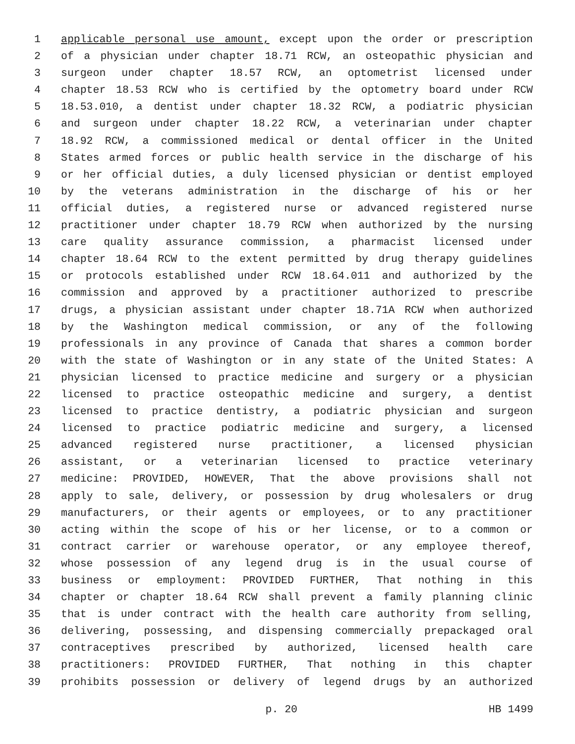1 applicable personal use amount, except upon the order or prescription
2 of a physician under chapter 18.71 RCW, an osteopathic physician and
3 surgeon under chapter 18.57 RCW, an optometrist licensed under
4 chapter 18.53 RCW who is certified by the optometry board under RCW
5 18.53.010, a dentist under chapter 18.32 RCW, a podiatric physician
6 and surgeon under chapter 18.22 RCW, a veterinarian under chapter
7 18.92 RCW, a commissioned medical or dental officer in the United
8 States armed forces or public health service in the discharge of his
9 or her official duties, a duly licensed physician or dentist employed
10 by the veterans administration in the discharge of his or her
11 official duties, a registered nurse or advanced registered nurse
12 practitioner under chapter 18.79 RCW when authorized by the nursing
13 care quality assurance commission, a pharmacist licensed under
14 chapter 18.64 RCW to the extent permitted by drug therapy guidelines
15 or protocols established under RCW 18.64.011 and authorized by the
16 commission and approved by a practitioner authorized to prescribe
17 drugs, a physician assistant under chapter 18.71A RCW when authorized
18 by the Washington medical commission, or any of the following
19 professionals in any province of Canada that shares a common border
20 with the state of Washington or in any state of the United States: A
21 physician licensed to practice medicine and surgery or a physician
22 licensed to practice osteopathic medicine and surgery, a dentist
23 licensed to practice dentistry, a podiatric physician and surgeon
24 licensed to practice podiatric medicine and surgery, a licensed
25 advanced registered nurse practitioner, a licensed physician
26 assistant, or a veterinarian licensed to practice veterinary
27 medicine: PROVIDED, HOWEVER, That the above provisions shall not
28 apply to sale, delivery, or possession by drug wholesalers or drug
29 manufacturers, or their agents or employees, or to any practitioner
30 acting within the scope of his or her license, or to a common or
31 contract carrier or warehouse operator, or any employee thereof,
32 whose possession of any legend drug is in the usual course of
33 business or employment: PROVIDED FURTHER, That nothing in this
34 chapter or chapter 18.64 RCW shall prevent a family planning clinic
35 that is under contract with the health care authority from selling,
36 delivering, possessing, and dispensing commercially prepackaged oral
37 contraceptives prescribed by authorized, licensed health care
38 practitioners: PROVIDED FURTHER, That nothing in this chapter
39 prohibits possession or delivery of legend drugs by an authorized
p. 20 HB 1499